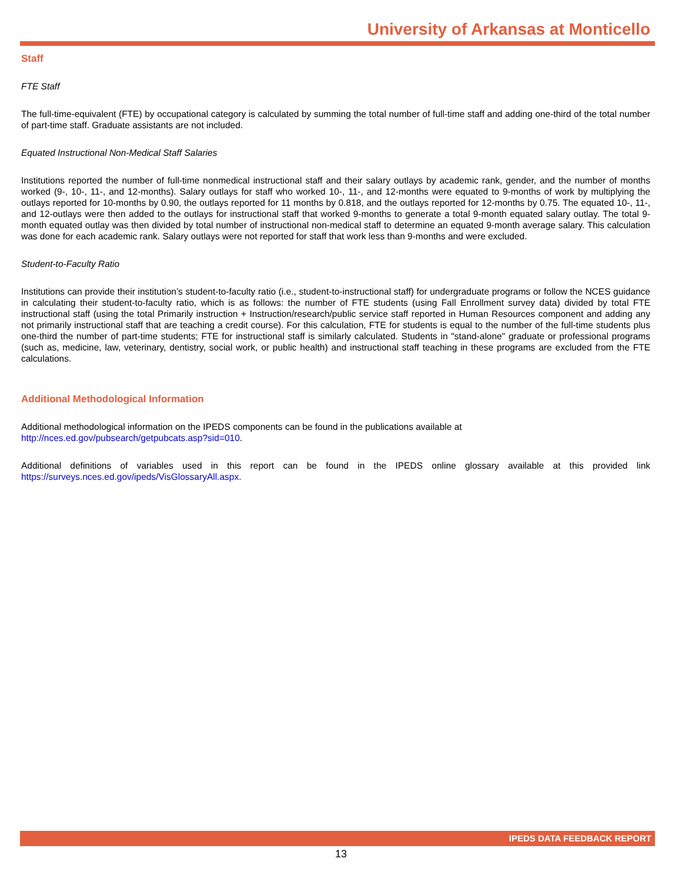University of Arkansas at Monticello
Staff
FTE Staff
The full-time-equivalent (FTE) by occupational category is calculated by summing the total number of full-time staff and adding one-third of the total number of part-time staff. Graduate assistants are not included.
Equated Instructional Non-Medical Staff Salaries
Institutions reported the number of full-time nonmedical instructional staff and their salary outlays by academic rank, gender, and the number of months worked (9-, 10-, 11-, and 12-months). Salary outlays for staff who worked 10-, 11-, and 12-months were equated to 9-months of work by multiplying the outlays reported for 10-months by 0.90, the outlays reported for 11 months by 0.818, and the outlays reported for 12-months by 0.75. The equated 10-, 11-, and 12-outlays were then added to the outlays for instructional staff that worked 9-months to generate a total 9-month equated salary outlay. The total 9-month equated outlay was then divided by total number of instructional non-medical staff to determine an equated 9-month average salary. This calculation was done for each academic rank. Salary outlays were not reported for staff that work less than 9-months and were excluded.
Student-to-Faculty Ratio
Institutions can provide their institution’s student-to-faculty ratio (i.e., student-to-instructional staff) for undergraduate programs or follow the NCES guidance in calculating their student-to-faculty ratio, which is as follows: the number of FTE students (using Fall Enrollment survey data) divided by total FTE instructional staff (using the total Primarily instruction + Instruction/research/public service staff reported in Human Resources component and adding any not primarily instructional staff that are teaching a credit course). For this calculation, FTE for students is equal to the number of the full-time students plus one-third the number of part-time students; FTE for instructional staff is similarly calculated. Students in "stand-alone" graduate or professional programs (such as, medicine, law, veterinary, dentistry, social work, or public health) and instructional staff teaching in these programs are excluded from the FTE calculations.
Additional Methodological Information
Additional methodological information on the IPEDS components can be found in the publications available at
http://nces.ed.gov/pubsearch/getpubcats.asp?sid=010.
Additional definitions of variables used in this report can be found in the IPEDS online glossary available at this provided link https://surveys.nces.ed.gov/ipeds/VisGlossaryAll.aspx.
IPEDS DATA FEEDBACK REPORT
13